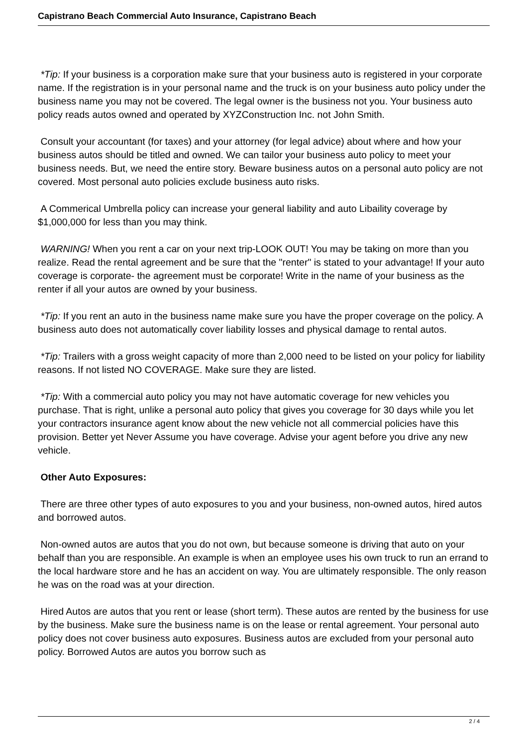Capistrano Beach Commercial Auto Insurance, Capistrano Beach
*Tip: If your business is a corporation make sure that your business auto is registered in your corporate name. If the registration is in your personal name and the truck is on your business auto policy under the business name you may not be covered. The legal owner is the business not you. Your business auto policy reads autos owned and operated by XYZConstruction Inc. not John Smith.
Consult your accountant (for taxes) and your attorney (for legal advice) about where and how your business autos should be titled and owned. We can tailor your business auto policy to meet your business needs. But, we need the entire story. Beware business autos on a personal auto policy are not covered. Most personal auto policies exclude business auto risks.
A Commerical Umbrella policy can increase your general liability and auto Libaility coverage by $1,000,000 for less than you may think.
WARNING! When you rent a car on your next trip-LOOK OUT! You may be taking on more than you realize. Read the rental agreement and be sure that the "renter" is stated to your advantage! If your auto coverage is corporate- the agreement must be corporate! Write in the name of your business as the renter if all your autos are owned by your business.
*Tip: If you rent an auto in the business name make sure you have the proper coverage on the policy. A business auto does not automatically cover liability losses and physical damage to rental autos.
*Tip: Trailers with a gross weight capacity of more than 2,000 need to be listed on your policy for liability reasons. If not listed NO COVERAGE. Make sure they are listed.
*Tip: With a commercial auto policy you may not have automatic coverage for new vehicles you purchase. That is right, unlike a personal auto policy that gives you coverage for 30 days while you let your contractors insurance agent know about the new vehicle not all commercial policies have this provision. Better yet Never Assume you have coverage. Advise your agent before you drive any new vehicle.
Other Auto Exposures:
There are three other types of auto exposures to you and your business, non-owned autos, hired autos and borrowed autos.
Non-owned autos are autos that you do not own, but because someone is driving that auto on your behalf than you are responsible. An example is when an employee uses his own truck to run an errand to the local hardware store and he has an accident on way. You are ultimately responsible. The only reason he was on the road was at your direction.
Hired Autos are autos that you rent or lease (short term). These autos are rented by the business for use by the business. Make sure the business name is on the lease or rental agreement. Your personal auto policy does not cover business auto exposures. Business autos are excluded from your personal auto policy. Borrowed Autos are autos you borrow such as
2 / 4